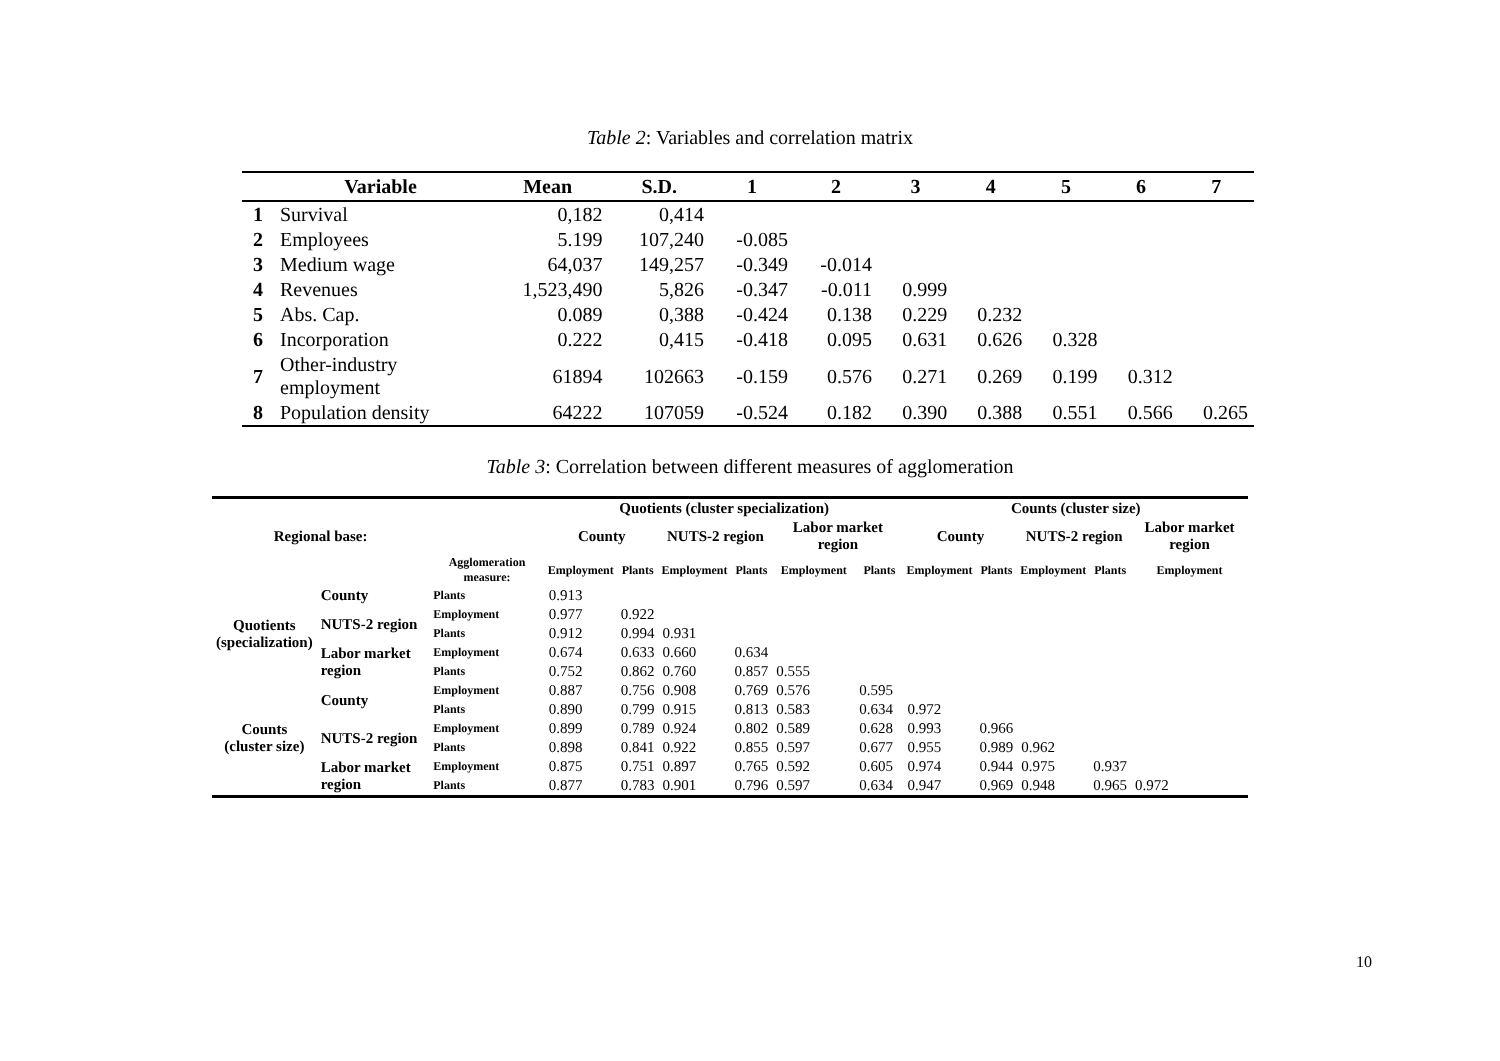Table 2: Variables and correlation matrix
| | Variable | Mean | S.D. | 1 | 2 | 3 | 4 | 5 | 6 | 7 |
| --- | --- | --- | --- | --- | --- | --- | --- | --- | --- | --- |
| 1 | Survival | 0,182 | 0,414 | | | | | | | |
| 2 | Employees | 5.199 | 107,240 | -0.085 | | | | | | |
| 3 | Medium wage | 64,037 | 149,257 | -0.349 | -0.014 | | | | | |
| 4 | Revenues | 1,523,490 | 5,826 | -0.347 | -0.011 | 0.999 | | | | |
| 5 | Abs. Cap. | 0.089 | 0,388 | -0.424 | 0.138 | 0.229 | 0.232 | | | |
| 6 | Incorporation | 0.222 | 0,415 | -0.418 | 0.095 | 0.631 | 0.626 | 0.328 | | |
| 7 | Other-industry employment | 61894 | 102663 | -0.159 | 0.576 | 0.271 | 0.269 | 0.199 | 0.312 | |
| 8 | Population density | 64222 | 107059 | -0.524 | 0.182 | 0.390 | 0.388 | 0.551 | 0.566 | 0.265 |
Table 3: Correlation between different measures of agglomeration
| | | | Quotients (cluster specialization) | | | | | | Counts (cluster size) | | | | |
| --- | --- | --- | --- | --- | --- | --- | --- | --- | --- | --- | --- | --- | --- |
| Regional base: | | | County | | NUTS-2 region | | Labor market region | | County | | NUTS-2 region | | Labor market region |
| | | Agglomeration measure: | Employment | Plants | Employment | Plants | Employment | Plants | Employment | Plants | Employment | Plants | Employment |
| Quotients (specialization) | County | Plants | 0.913 | | | | | | | | | | |
| | NUTS-2 region | Employment | 0.977 | 0.922 | | | | | | | | | |
| | | Plants | 0.912 | 0.994 | 0.931 | | | | | | | | |
| | Labor market region | Employment | 0.674 | 0.633 | 0.660 | 0.634 | | | | | | | |
| | | Plants | 0.752 | 0.862 | 0.760 | 0.857 | 0.555 | | | | | | |
| Counts (cluster size) | County | Employment | 0.887 | 0.756 | 0.908 | 0.769 | 0.576 | 0.595 | | | | | |
| | | Plants | 0.890 | 0.799 | 0.915 | 0.813 | 0.583 | 0.634 | 0.972 | | | | |
| | NUTS-2 region | Employment | 0.899 | 0.789 | 0.924 | 0.802 | 0.589 | 0.628 | 0.993 | 0.966 | | | |
| | | Plants | 0.898 | 0.841 | 0.922 | 0.855 | 0.597 | 0.677 | 0.955 | 0.989 | 0.962 | | |
| | Labor market region | Employment | 0.875 | 0.751 | 0.897 | 0.765 | 0.592 | 0.605 | 0.974 | 0.944 | 0.975 | 0.937 | |
| | | Plants | 0.877 | 0.783 | 0.901 | 0.796 | 0.597 | 0.634 | 0.947 | 0.969 | 0.948 | 0.965 | 0.972 |
10